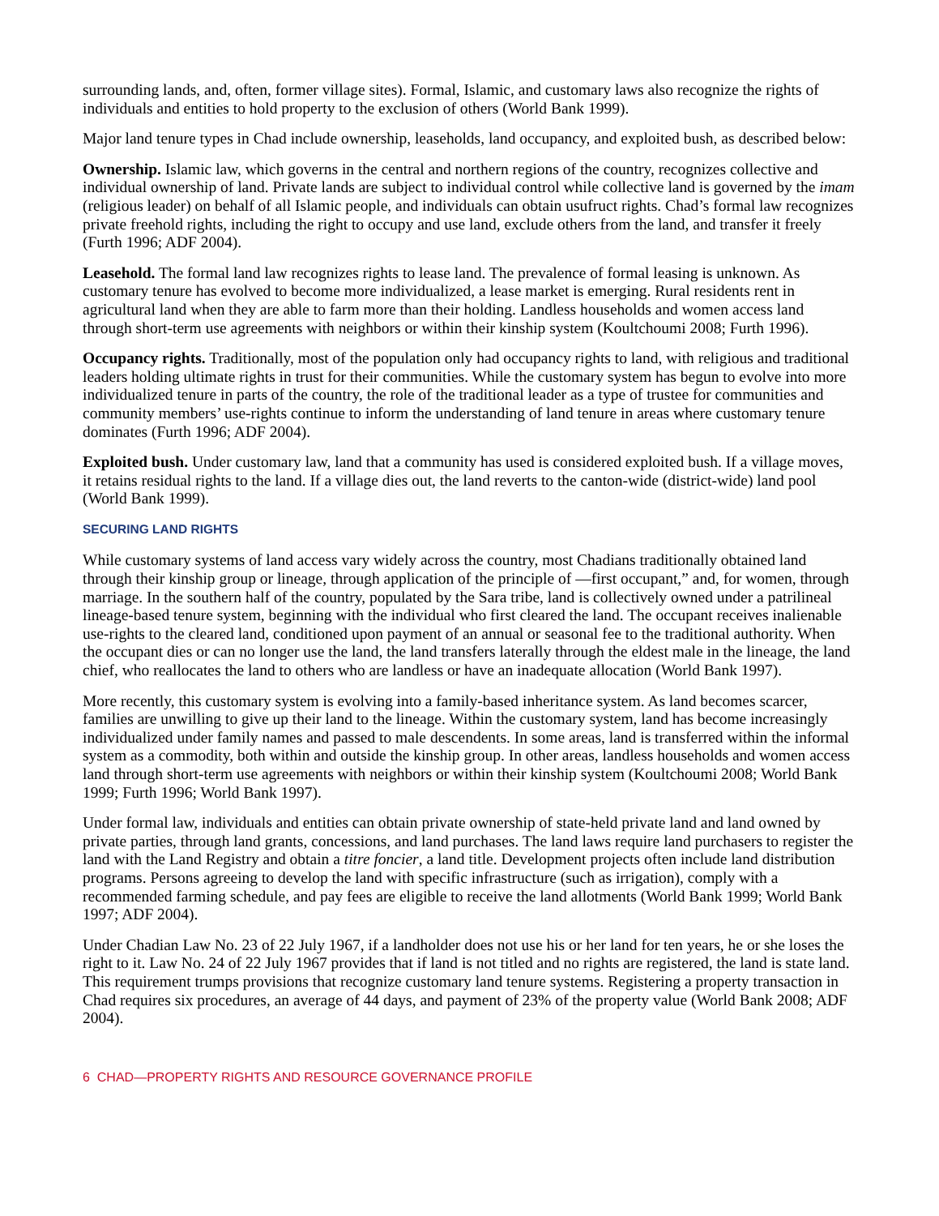surrounding lands, and, often, former village sites). Formal, Islamic, and customary laws also recognize the rights of individuals and entities to hold property to the exclusion of others (World Bank 1999).
Major land tenure types in Chad include ownership, leaseholds, land occupancy, and exploited bush, as described below:
Ownership. Islamic law, which governs in the central and northern regions of the country, recognizes collective and individual ownership of land. Private lands are subject to individual control while collective land is governed by the imam (religious leader) on behalf of all Islamic people, and individuals can obtain usufruct rights. Chad’s formal law recognizes private freehold rights, including the right to occupy and use land, exclude others from the land, and transfer it freely (Furth 1996; ADF 2004).
Leasehold. The formal land law recognizes rights to lease land. The prevalence of formal leasing is unknown. As customary tenure has evolved to become more individualized, a lease market is emerging. Rural residents rent in agricultural land when they are able to farm more than their holding. Landless households and women access land through short-term use agreements with neighbors or within their kinship system (Koultchoumi 2008; Furth 1996).
Occupancy rights. Traditionally, most of the population only had occupancy rights to land, with religious and traditional leaders holding ultimate rights in trust for their communities. While the customary system has begun to evolve into more individualized tenure in parts of the country, the role of the traditional leader as a type of trustee for communities and community members’ use-rights continue to inform the understanding of land tenure in areas where customary tenure dominates (Furth 1996; ADF 2004).
Exploited bush. Under customary law, land that a community has used is considered exploited bush. If a village moves, it retains residual rights to the land. If a village dies out, the land reverts to the canton-wide (district-wide) land pool (World Bank 1999).
SECURING LAND RIGHTS
While customary systems of land access vary widely across the country, most Chadians traditionally obtained land through their kinship group or lineage, through application of the principle of ―first occupant,” and, for women, through marriage. In the southern half of the country, populated by the Sara tribe, land is collectively owned under a patrilineal lineage-based tenure system, beginning with the individual who first cleared the land. The occupant receives inalienable use-rights to the cleared land, conditioned upon payment of an annual or seasonal fee to the traditional authority. When the occupant dies or can no longer use the land, the land transfers laterally through the eldest male in the lineage, the land chief, who reallocates the land to others who are landless or have an inadequate allocation (World Bank 1997).
More recently, this customary system is evolving into a family-based inheritance system. As land becomes scarcer, families are unwilling to give up their land to the lineage. Within the customary system, land has become increasingly individualized under family names and passed to male descendents. In some areas, land is transferred within the informal system as a commodity, both within and outside the kinship group. In other areas, landless households and women access land through short-term use agreements with neighbors or within their kinship system (Koultchoumi 2008; World Bank 1999; Furth 1996; World Bank 1997).
Under formal law, individuals and entities can obtain private ownership of state-held private land and land owned by private parties, through land grants, concessions, and land purchases. The land laws require land purchasers to register the land with the Land Registry and obtain a titre foncier, a land title. Development projects often include land distribution programs. Persons agreeing to develop the land with specific infrastructure (such as irrigation), comply with a recommended farming schedule, and pay fees are eligible to receive the land allotments (World Bank 1999; World Bank 1997; ADF 2004).
Under Chadian Law No. 23 of 22 July 1967, if a landholder does not use his or her land for ten years, he or she loses the right to it. Law No. 24 of 22 July 1967 provides that if land is not titled and no rights are registered, the land is state land. This requirement trumps provisions that recognize customary land tenure systems. Registering a property transaction in Chad requires six procedures, an average of 44 days, and payment of 23% of the property value (World Bank 2008; ADF 2004).
6 CHAD—PROPERTY RIGHTS AND RESOURCE GOVERNANCE PROFILE